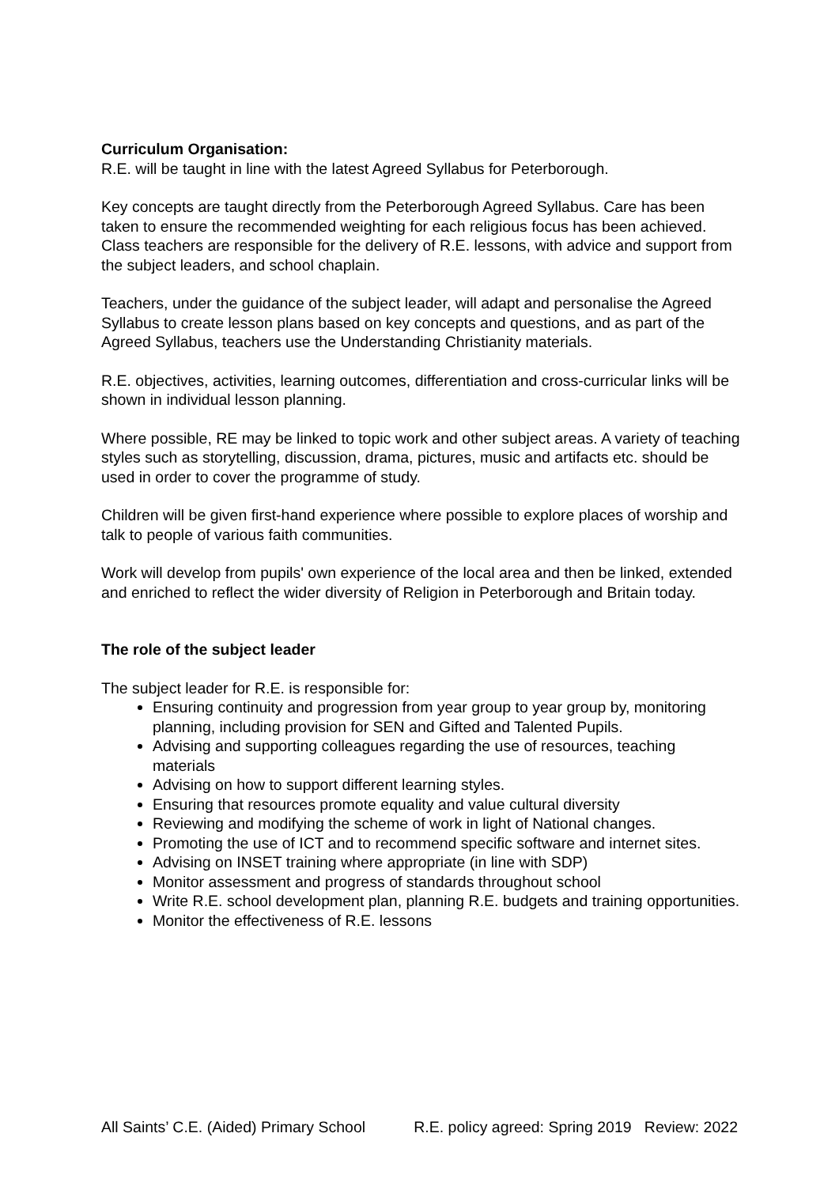Curriculum Organisation:
R.E. will be taught in line with the latest Agreed Syllabus for Peterborough.
Key concepts are taught directly from the Peterborough Agreed Syllabus. Care has been taken to ensure the recommended weighting for each religious focus has been achieved.
Class teachers are responsible for the delivery of R.E. lessons, with advice and support from the subject leaders, and school chaplain.
Teachers, under the guidance of the subject leader, will adapt and personalise the Agreed Syllabus to create lesson plans based on key concepts and questions, and as part of the Agreed Syllabus, teachers use the Understanding Christianity materials.
R.E. objectives, activities, learning outcomes, differentiation and cross-curricular links will be shown in individual lesson planning.
Where possible, RE may be linked to topic work and other subject areas. A variety of teaching styles such as storytelling, discussion, drama, pictures, music and artifacts etc. should be used in order to cover the programme of study.
Children will be given first-hand experience where possible to explore places of worship and talk to people of various faith communities.
Work will develop from pupils' own experience of the local area and then be linked, extended and enriched to reflect the wider diversity of Religion in Peterborough and Britain today.
The role of the subject leader
The subject leader for R.E. is responsible for:
Ensuring continuity and progression from year group to year group by, monitoring planning, including provision for SEN and Gifted and Talented Pupils.
Advising and supporting colleagues regarding the use of resources, teaching materials
Advising on how to support different learning styles.
Ensuring that resources promote equality and value cultural diversity
Reviewing and modifying the scheme of work in light of National changes.
Promoting the use of ICT and to recommend specific software and internet sites.
Advising on INSET training where appropriate (in line with SDP)
Monitor assessment and progress of standards throughout school
Write R.E. school development plan, planning R.E. budgets and training opportunities.
Monitor the effectiveness of R.E. lessons
All Saints’ C.E. (Aided) Primary School R.E. policy agreed: Spring 2019 Review: 2022